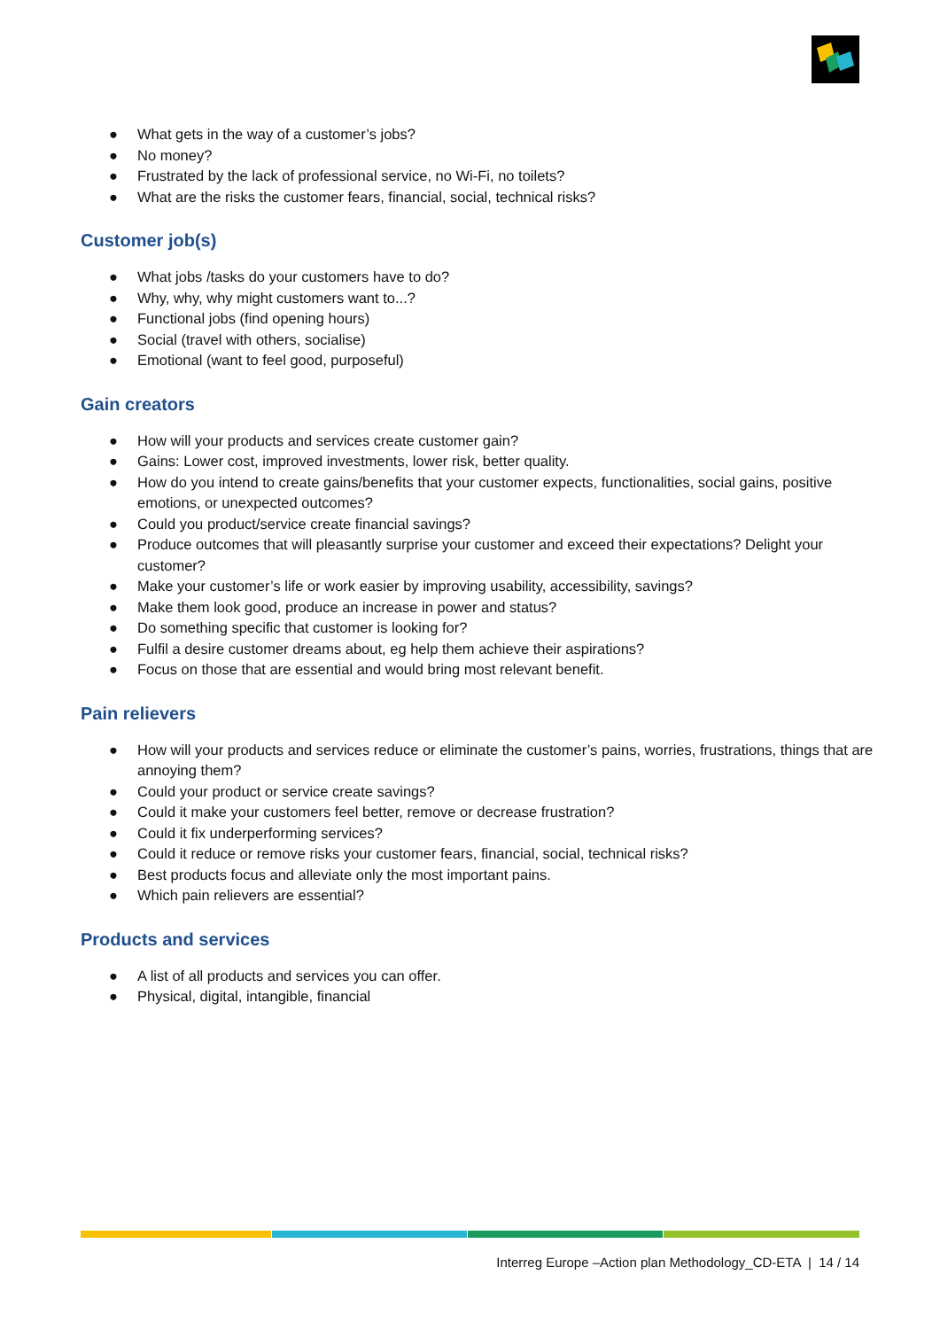● What gets in the way of a customer’s jobs?
● No money?
● Frustrated by the lack of professional service, no Wi-Fi, no toilets?
● What are the risks the customer fears, financial, social, technical risks?
Customer job(s)
● What jobs /tasks do your customers have to do?
● Why, why, why might customers want to...?
● Functional jobs (find opening hours)
● Social (travel with others, socialise)
● Emotional (want to feel good, purposeful)
Gain creators
● How will your products and services create customer gain?
● Gains: Lower cost, improved investments, lower risk, better quality.
● How do you intend to create gains/benefits that your customer expects, functionalities, social gains, positive emotions, or unexpected outcomes?
● Could you product/service create financial savings?
● Produce outcomes that will pleasantly surprise your customer and exceed their expectations? Delight your customer?
● Make your customer’s life or work easier by improving usability, accessibility, savings?
● Make them look good, produce an increase in power and status?
● Do something specific that customer is looking for?
● Fulfil a desire customer dreams about, eg help them achieve their aspirations?
● Focus on those that are essential and would bring most relevant benefit.
Pain relievers
● How will your products and services reduce or eliminate the customer’s pains, worries, frustrations, things that are annoying them?
● Could your product or service create savings?
● Could it make your customers feel better, remove or decrease frustration?
● Could it fix underperforming services?
● Could it reduce or remove risks your customer fears, financial, social, technical risks?
● Best products focus and alleviate only the most important pains.
● Which pain relievers are essential?
Products and services
● A list of all products and services you can offer.
● Physical, digital, intangible, financial
Interreg Europe –Action plan Methodology_CD-ETA | 14 / 14